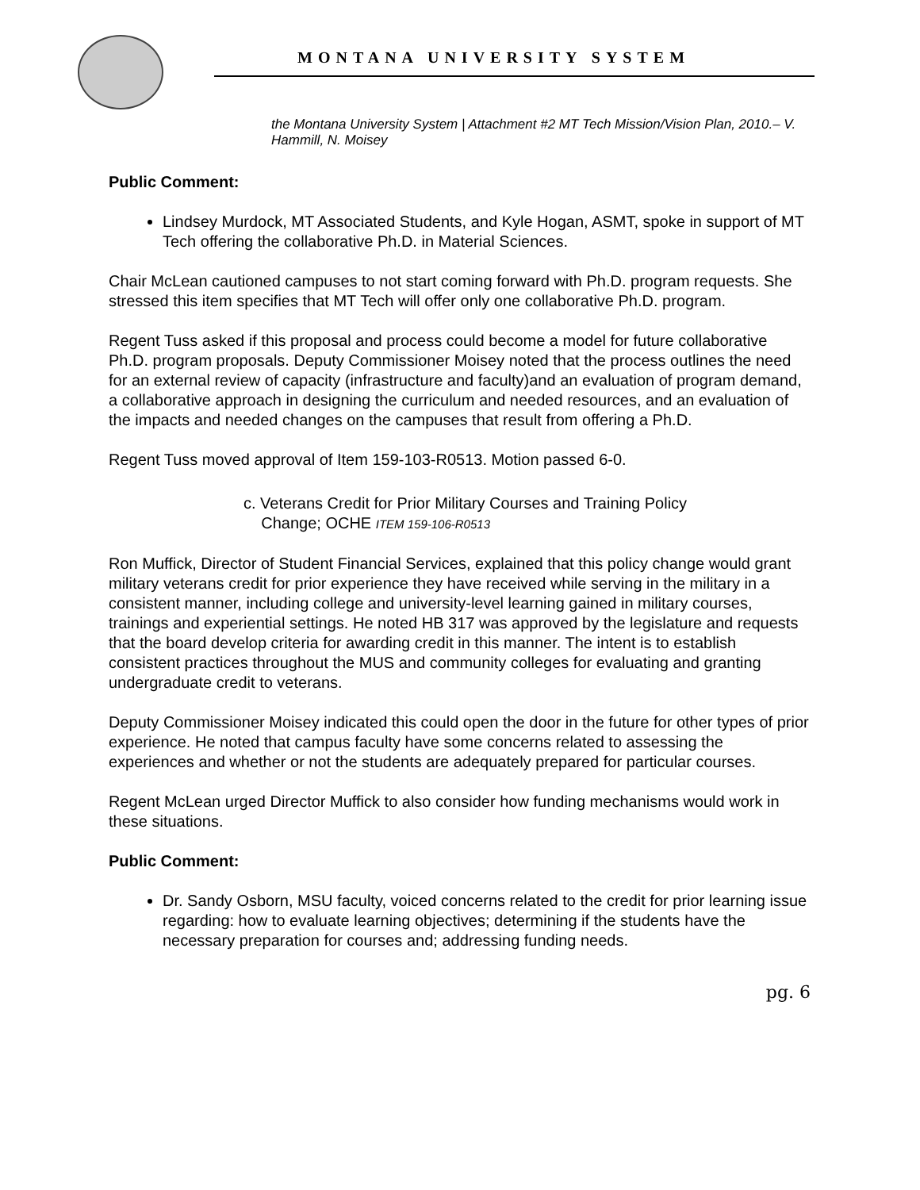MONTANA UNIVERSITY SYSTEM
the Montana University System | Attachment #2 MT Tech Mission/Vision Plan, 2010.– V. Hammill, N. Moisey
Public Comment:
Lindsey Murdock, MT Associated Students, and Kyle Hogan, ASMT, spoke in support of MT Tech offering the collaborative Ph.D. in Material Sciences.
Chair McLean cautioned campuses to not start coming forward with Ph.D. program requests. She stressed this item specifies that MT Tech will offer only one collaborative Ph.D. program.
Regent Tuss asked if this proposal and process could become a model for future collaborative Ph.D. program proposals. Deputy Commissioner Moisey noted that the process outlines the need for an external review of capacity (infrastructure and faculty)and an evaluation of program demand, a collaborative approach in designing the curriculum and needed resources, and an evaluation of the impacts and needed changes on the campuses that result from offering a Ph.D.
Regent Tuss moved approval of Item 159-103-R0513. Motion passed 6-0.
c. Veterans Credit for Prior Military Courses and Training Policy
Change; OCHE ITEM 159-106-R0513
Ron Muffick, Director of Student Financial Services, explained that this policy change would grant military veterans credit for prior experience they have received while serving in the military in a consistent manner, including college and university-level learning gained in military courses, trainings and experiential settings. He noted HB 317 was approved by the legislature and requests that the board develop criteria for awarding credit in this manner. The intent is to establish consistent practices throughout the MUS and community colleges for evaluating and granting undergraduate credit to veterans.
Deputy Commissioner Moisey indicated this could open the door in the future for other types of prior experience. He noted that campus faculty have some concerns related to assessing the experiences and whether or not the students are adequately prepared for particular courses.
Regent McLean urged Director Muffick to also consider how funding mechanisms would work in these situations.
Public Comment:
Dr. Sandy Osborn, MSU faculty, voiced concerns related to the credit for prior learning issue regarding: how to evaluate learning objectives; determining if the students have the necessary preparation for courses and; addressing funding needs.
pg. 6